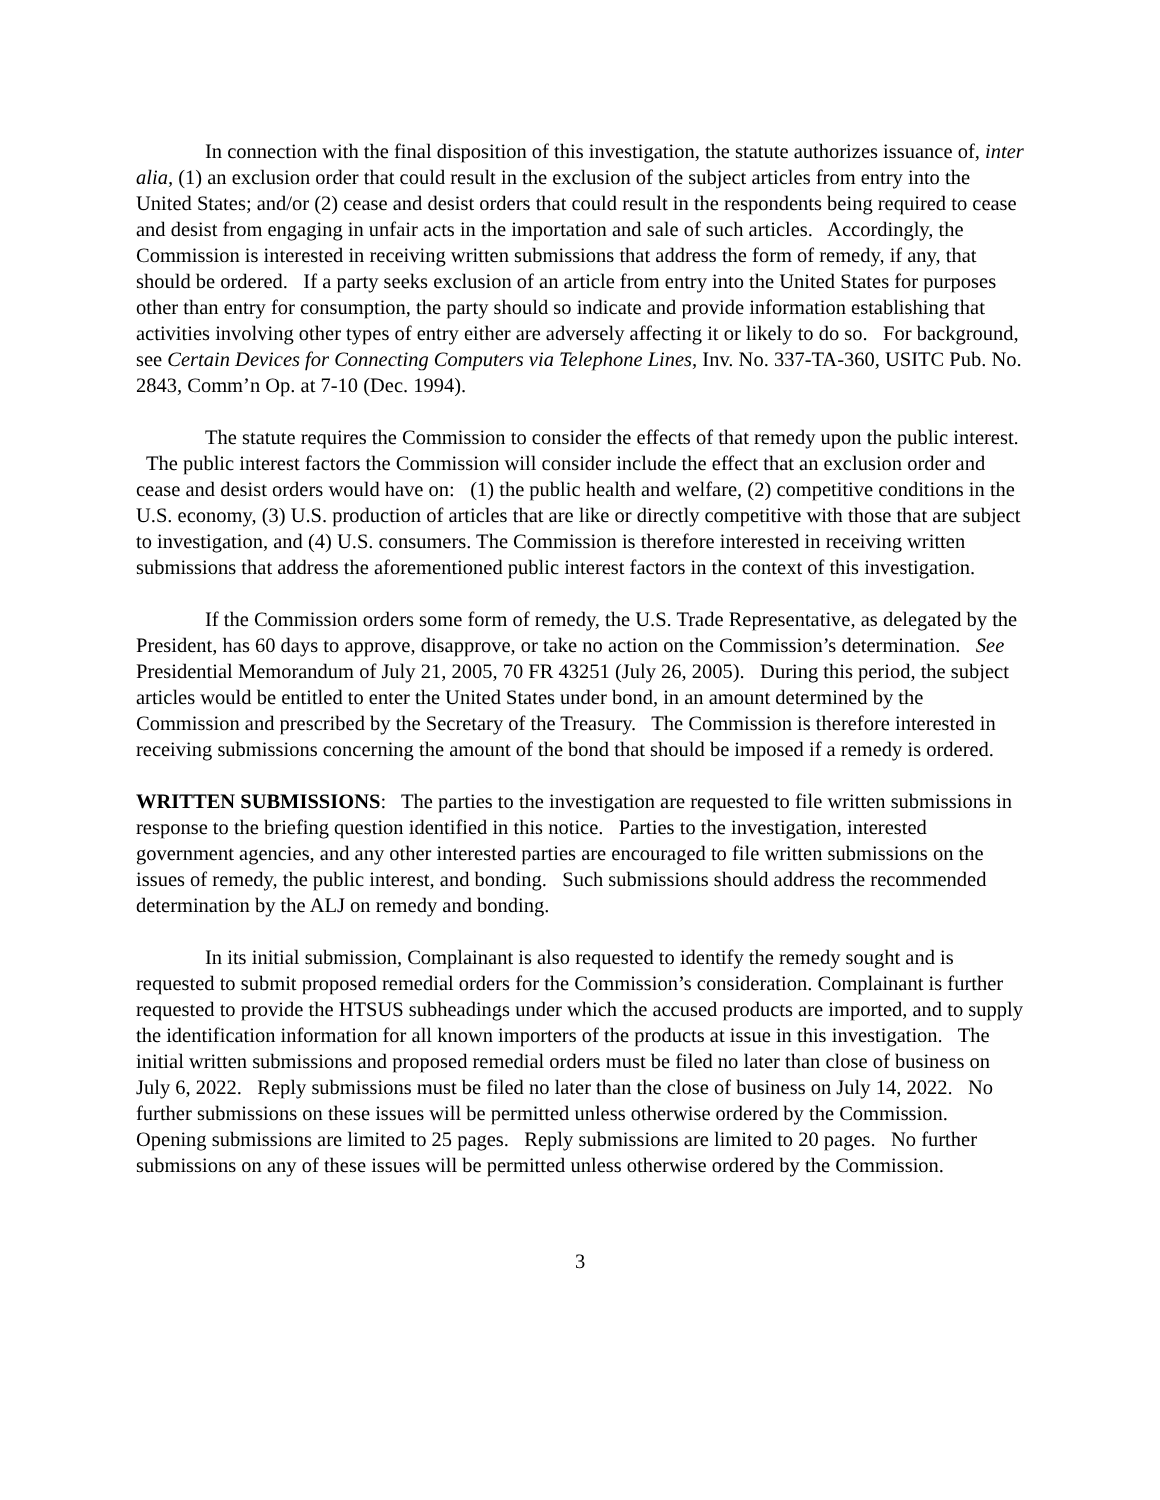In connection with the final disposition of this investigation, the statute authorizes issuance of, inter alia, (1) an exclusion order that could result in the exclusion of the subject articles from entry into the United States; and/or (2) cease and desist orders that could result in the respondents being required to cease and desist from engaging in unfair acts in the importation and sale of such articles. Accordingly, the Commission is interested in receiving written submissions that address the form of remedy, if any, that should be ordered. If a party seeks exclusion of an article from entry into the United States for purposes other than entry for consumption, the party should so indicate and provide information establishing that activities involving other types of entry either are adversely affecting it or likely to do so. For background, see Certain Devices for Connecting Computers via Telephone Lines, Inv. No. 337-TA-360, USITC Pub. No. 2843, Comm’n Op. at 7-10 (Dec. 1994).
The statute requires the Commission to consider the effects of that remedy upon the public interest. The public interest factors the Commission will consider include the effect that an exclusion order and cease and desist orders would have on: (1) the public health and welfare, (2) competitive conditions in the U.S. economy, (3) U.S. production of articles that are like or directly competitive with those that are subject to investigation, and (4) U.S. consumers. The Commission is therefore interested in receiving written submissions that address the aforementioned public interest factors in the context of this investigation.
If the Commission orders some form of remedy, the U.S. Trade Representative, as delegated by the President, has 60 days to approve, disapprove, or take no action on the Commission’s determination. See Presidential Memorandum of July 21, 2005, 70 FR 43251 (July 26, 2005). During this period, the subject articles would be entitled to enter the United States under bond, in an amount determined by the Commission and prescribed by the Secretary of the Treasury. The Commission is therefore interested in receiving submissions concerning the amount of the bond that should be imposed if a remedy is ordered.
WRITTEN SUBMISSIONS: The parties to the investigation are requested to file written submissions in response to the briefing question identified in this notice. Parties to the investigation, interested government agencies, and any other interested parties are encouraged to file written submissions on the issues of remedy, the public interest, and bonding. Such submissions should address the recommended determination by the ALJ on remedy and bonding.
In its initial submission, Complainant is also requested to identify the remedy sought and is requested to submit proposed remedial orders for the Commission’s consideration. Complainant is further requested to provide the HTSUS subheadings under which the accused products are imported, and to supply the identification information for all known importers of the products at issue in this investigation. The initial written submissions and proposed remedial orders must be filed no later than close of business on July 6, 2022. Reply submissions must be filed no later than the close of business on July 14, 2022. No further submissions on these issues will be permitted unless otherwise ordered by the Commission. Opening submissions are limited to 25 pages. Reply submissions are limited to 20 pages. No further submissions on any of these issues will be permitted unless otherwise ordered by the Commission.
3